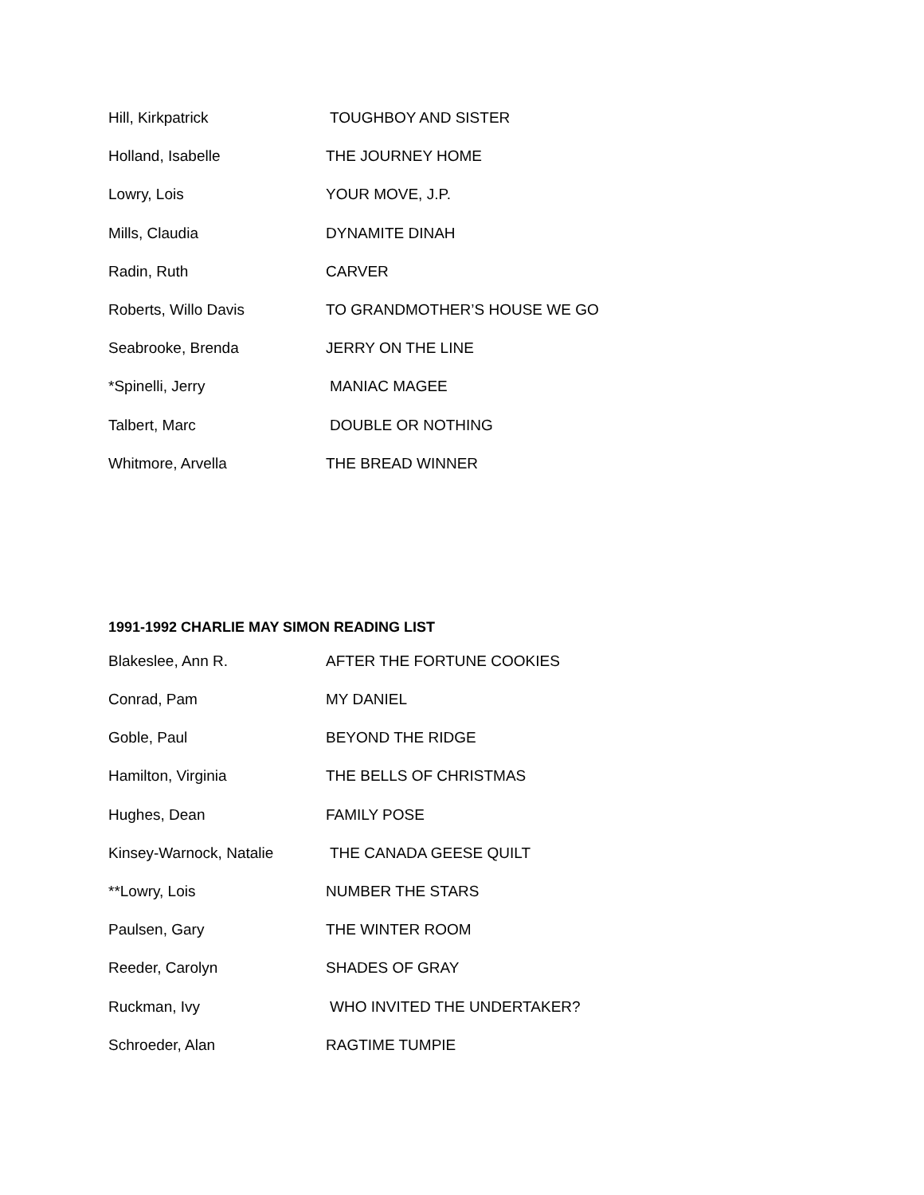Hill, Kirkpatrick TOUGHBOY AND SISTER
Holland, Isabelle THE JOURNEY HOME
Lowry, Lois YOUR MOVE, J.P.
Mills, Claudia DYNAMITE DINAH
Radin, Ruth CARVER
Roberts, Willo Davis TO GRANDMOTHER’S HOUSE WE GO
Seabrooke, Brenda JERRY ON THE LINE
*Spinelli, Jerry MANIAC MAGEE
Talbert, Marc DOUBLE OR NOTHING
Whitmore, Arvella THE BREAD WINNER
1991-1992 CHARLIE MAY SIMON READING LIST
Blakeslee, Ann R. AFTER THE FORTUNE COOKIES
Conrad, Pam MY DANIEL
Goble, Paul BEYOND THE RIDGE
Hamilton, Virginia THE BELLS OF CHRISTMAS
Hughes, Dean FAMILY POSE
Kinsey-Warnock, Natalie THE CANADA GEESE QUILT
**Lowry, Lois NUMBER THE STARS
Paulsen, Gary THE WINTER ROOM
Reeder, Carolyn SHADES OF GRAY
Ruckman, Ivy WHO INVITED THE UNDERTAKER?
Schroeder, Alan RAGTIME TUMPIE